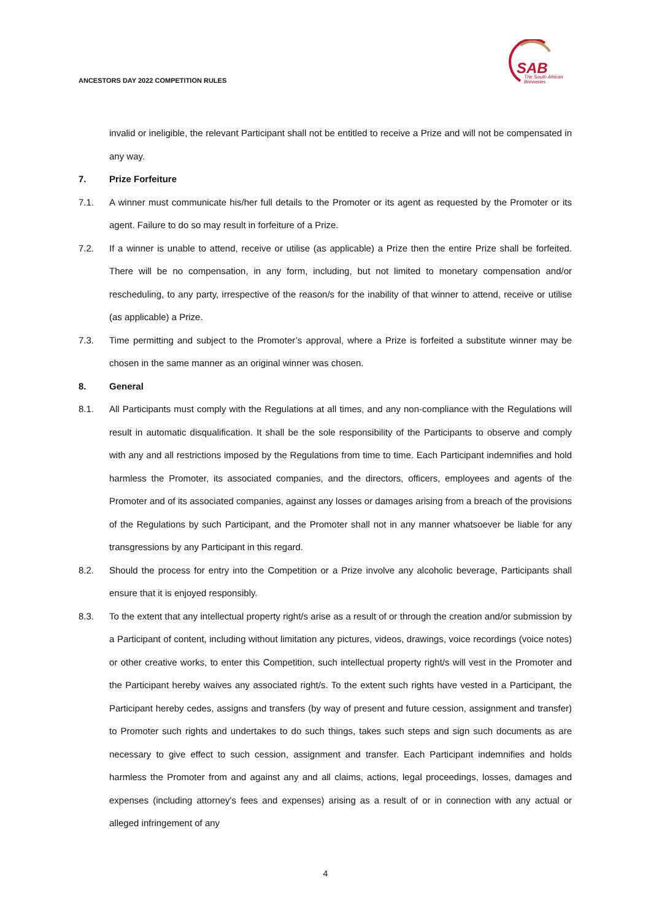ANCESTORS DAY 2022 COMPETITION RULES
SAB
The South African
Breweries
invalid or ineligible, the relevant Participant shall not be entitled to receive a Prize and will not be compensated in any way.
7. Prize Forfeiture
7.1. A winner must communicate his/her full details to the Promoter or its agent as requested by the Promoter or its agent. Failure to do so may result in forfeiture of a Prize.
7.2. If a winner is unable to attend, receive or utilise (as applicable) a Prize then the entire Prize shall be forfeited. There will be no compensation, in any form, including, but not limited to monetary compensation and/or rescheduling, to any party, irrespective of the reason/s for the inability of that winner to attend, receive or utilise (as applicable) a Prize.
7.3. Time permitting and subject to the Promoter’s approval, where a Prize is forfeited a substitute winner may be chosen in the same manner as an original winner was chosen.
8. General
8.1. All Participants must comply with the Regulations at all times, and any non-compliance with the Regulations will result in automatic disqualification. It shall be the sole responsibility of the Participants to observe and comply with any and all restrictions imposed by the Regulations from time to time. Each Participant indemnifies and hold harmless the Promoter, its associated companies, and the directors, officers, employees and agents of the Promoter and of its associated companies, against any losses or damages arising from a breach of the provisions of the Regulations by such Participant, and the Promoter shall not in any manner whatsoever be liable for any transgressions by any Participant in this regard.
8.2. Should the process for entry into the Competition or a Prize involve any alcoholic beverage, Participants shall ensure that it is enjoyed responsibly.
8.3. To the extent that any intellectual property right/s arise as a result of or through the creation and/or submission by a Participant of content, including without limitation any pictures, videos, drawings, voice recordings (voice notes) or other creative works, to enter this Competition, such intellectual property right/s will vest in the Promoter and the Participant hereby waives any associated right/s. To the extent such rights have vested in a Participant, the Participant hereby cedes, assigns and transfers (by way of present and future cession, assignment and transfer) to Promoter such rights and undertakes to do such things, takes such steps and sign such documents as are necessary to give effect to such cession, assignment and transfer. Each Participant indemnifies and holds harmless the Promoter from and against any and all claims, actions, legal proceedings, losses, damages and expenses (including attorney's fees and expenses) arising as a result of or in connection with any actual or alleged infringement of any
4